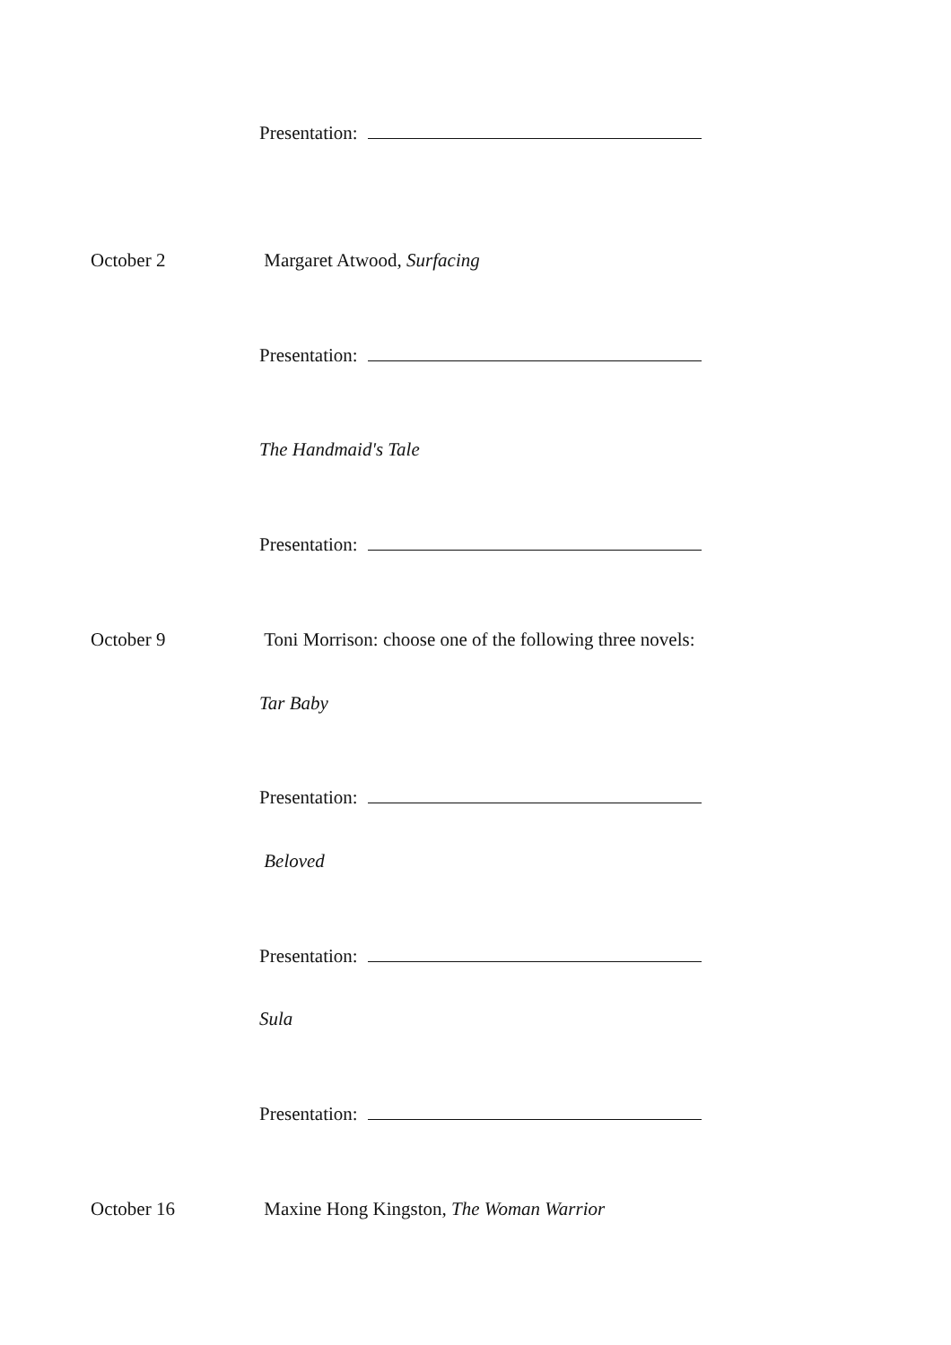Presentation:
October 2 Margaret Atwood, Surfacing
Presentation:
The Handmaid's Tale
Presentation:
October 9 Toni Morrison: choose one of the following three novels:
Tar Baby
Presentation:
Beloved
Presentation:
Sula
Presentation:
October 16 Maxine Hong Kingston, The Woman Warrior